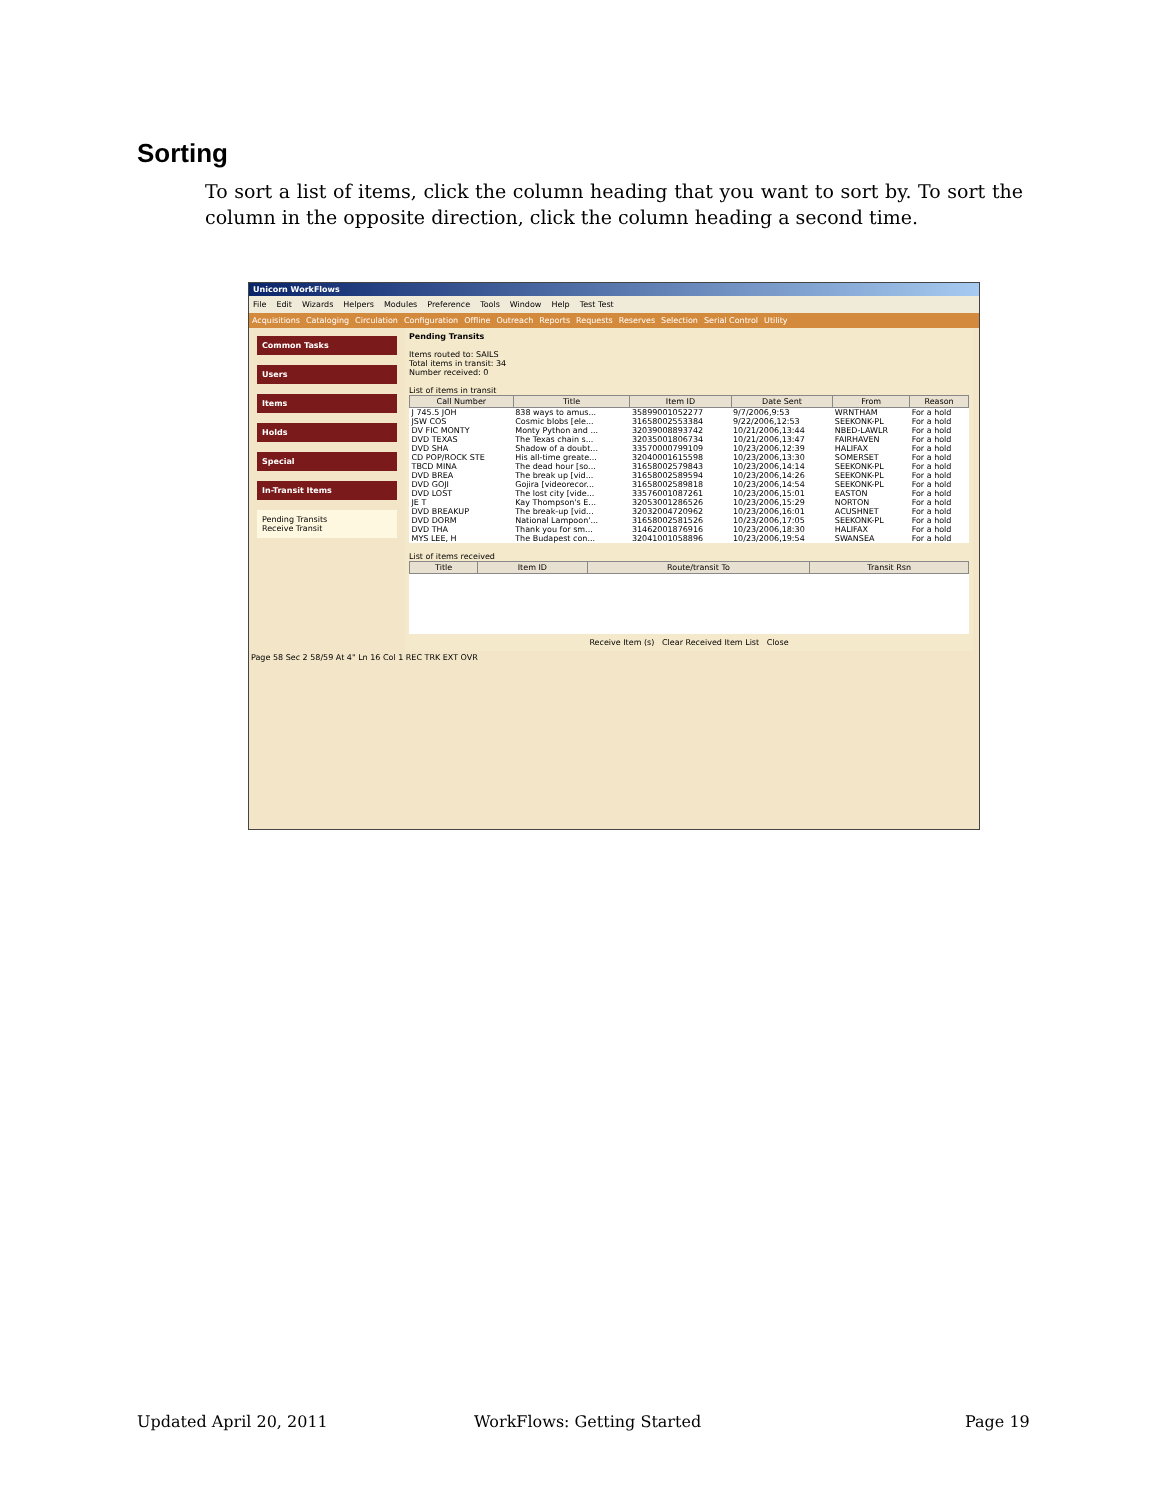Sorting
To sort a list of items, click the column heading that you want to sort by. To sort the column in the opposite direction, click the column heading a second time.
Unicorn WorkFlows
File Edit Wizards Helpers Modules Preference Tools Window Help Test Test
Acquisitions Cataloging Circulation Configuration Offline Outreach Reports Requests Reserves Selection Serial Control Utility
Common Tasks
Users
Items
Holds
Special
In-Transit Items
Pending Transits
Receive Transit
Pending Transits
Items routed to: SAILS
Total items in transit: 34
Number received: 0
List of items in transit
| Call Number | Title | Item ID | Date Sent | From | Reason |
| --- | --- | --- | --- | --- | --- |
| J 745.5 JOH | 838 ways to amus... | 35899001052277 | 9/7/2006,9:53 | WRNTHAM | For a hold |
| JSW COS | Cosmic blobs [ele... | 31658002553384 | 9/22/2006,12:53 | SEEKONK-PL | For a hold |
| DV FIC MONTY | Monty Python and ... | 32039008893742 | 10/21/2006,13:44 | NBED-LAWLR | For a hold |
| DVD TEXAS | The Texas chain s... | 32035001806734 | 10/21/2006,13:47 | FAIRHAVEN | For a hold |
| DVD SHA | Shadow of a doubt... | 33570000799109 | 10/23/2006,12:39 | HALIFAX | For a hold |
| CD POP/ROCK STE | His all-time greate... | 32040001615598 | 10/23/2006,13:30 | SOMERSET | For a hold |
| TBCD MINA | The dead hour [so... | 31658002579843 | 10/23/2006,14:14 | SEEKONK-PL | For a hold |
| DVD BREA | The break up [vid... | 31658002589594 | 10/23/2006,14:26 | SEEKONK-PL | For a hold |
| DVD GOJI | Gojira [videorecor... | 31658002589818 | 10/23/2006,14:54 | SEEKONK-PL | For a hold |
| DVD LOST | The lost city [vide... | 33576001087261 | 10/23/2006,15:01 | EASTON | For a hold |
| JE T | Kay Thompson's E... | 32053001286526 | 10/23/2006,15:29 | NORTON | For a hold |
| DVD BREAKUP | The break-up [vid... | 32032004720962 | 10/23/2006,16:01 | ACUSHNET | For a hold |
| DVD DORM | National Lampoon'... | 31658002581526 | 10/23/2006,17:05 | SEEKONK-PL | For a hold |
| DVD THA | Thank you for sm... | 31462001876916 | 10/23/2006,18:30 | HALIFAX | For a hold |
| MYS LEE, H | The Budapest con... | 32041001058896 | 10/23/2006,19:54 | SWANSEA | For a hold |
List of items received
| Title | Item ID | Route/transit To | Transit Rsn |
| --- | --- | --- | --- |
Receive Item (s) Clear Received Item List Close
Page 58 Sec 2 58/59 At 4" Ln 16 Col 1 REC TRK EXT OVR
Updated April 20, 2011 WorkFlows: Getting Started Page 19